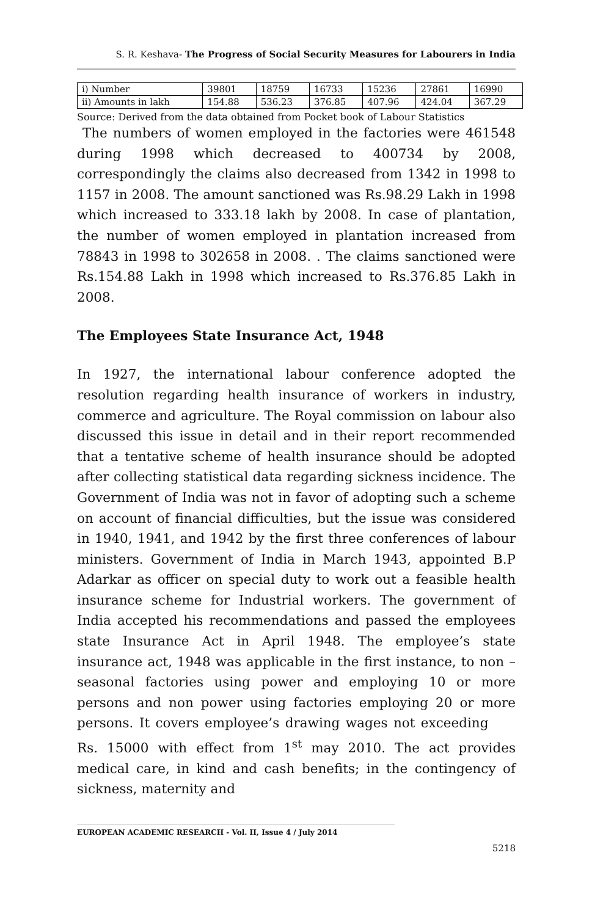S. R. Keshava- The Progress of Social Security Measures for Labourers in India
| i) Number | 39801 | 18759 | 16733 | 15236 | 27861 | 16990 |
| ii) Amounts in lakh | 154.88 | 536.23 | 376.85 | 407.96 | 424.04 | 367.29 |
Source: Derived from the data obtained from Pocket book of Labour Statistics
The numbers of women employed in the factories were 461548 during 1998 which decreased to 400734 by 2008, correspondingly the claims also decreased from 1342 in 1998 to 1157 in 2008. The amount sanctioned was Rs.98.29 Lakh in 1998 which increased to 333.18 lakh by 2008. In case of plantation, the number of women employed in plantation increased from 78843 in 1998 to 302658 in 2008. . The claims sanctioned were Rs.154.88 Lakh in 1998 which increased to Rs.376.85 Lakh in 2008.
The Employees State Insurance Act, 1948
In 1927, the international labour conference adopted the resolution regarding health insurance of workers in industry, commerce and agriculture. The Royal commission on labour also discussed this issue in detail and in their report recommended that a tentative scheme of health insurance should be adopted after collecting statistical data regarding sickness incidence. The Government of India was not in favor of adopting such a scheme on account of financial difficulties, but the issue was considered in 1940, 1941, and 1942 by the first three conferences of labour ministers. Government of India in March 1943, appointed B.P Adarkar as officer on special duty to work out a feasible health insurance scheme for Industrial workers. The government of India accepted his recommendations and passed the employees state Insurance Act in April 1948. The employee’s state insurance act, 1948 was applicable in the first instance, to non – seasonal factories using power and employing 10 or more persons and non power using factories employing 20 or more persons. It covers employee’s drawing wages not exceeding Rs. 15000 with effect from 1<sup>st</sup> may 2010. The act provides medical care, in kind and cash benefits; in the contingency of sickness, maternity and
EUROPEAN ACADEMIC RESEARCH - Vol. II, Issue 4 / July 2014
5218